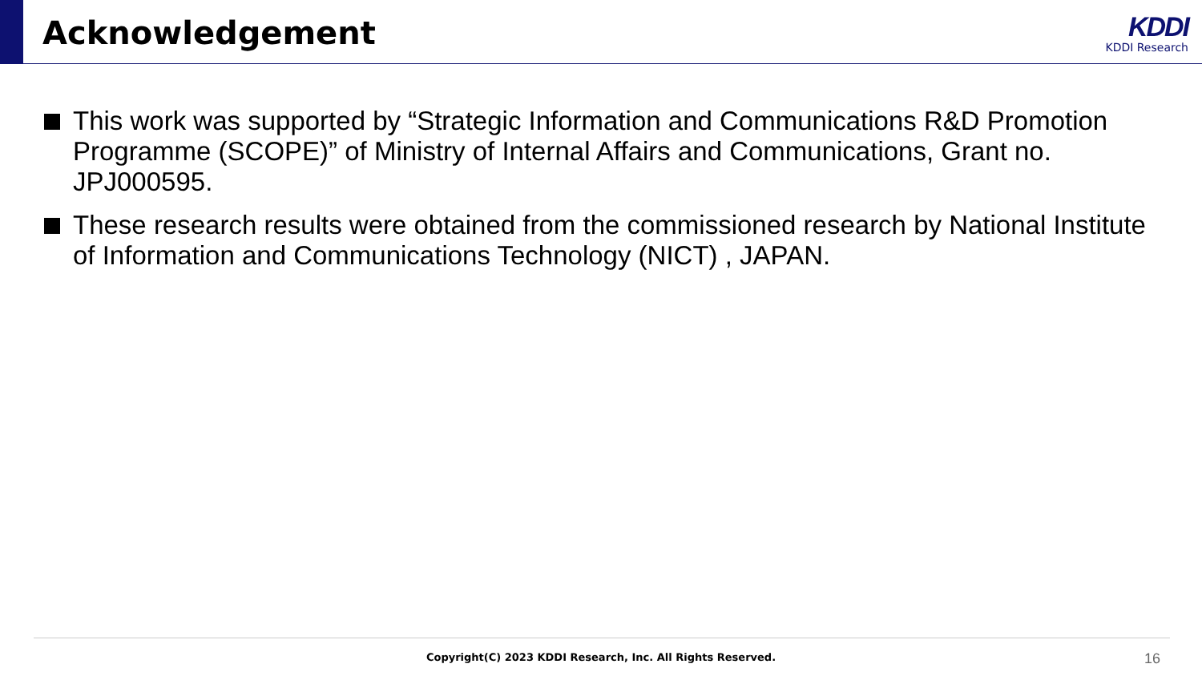Acknowledgement KDDI
KDDI Research
This work was supported by “Strategic Information and Communications R&D Promotion Programme (SCOPE)” of Ministry of Internal Affairs and Communications, Grant no. JPJ000595.
These research results were obtained from the commissioned research by National Institute of Information and Communications Technology (NICT) , JAPAN.
Copyright(C) 2023 KDDI Research, Inc. All Rights Reserved. 16